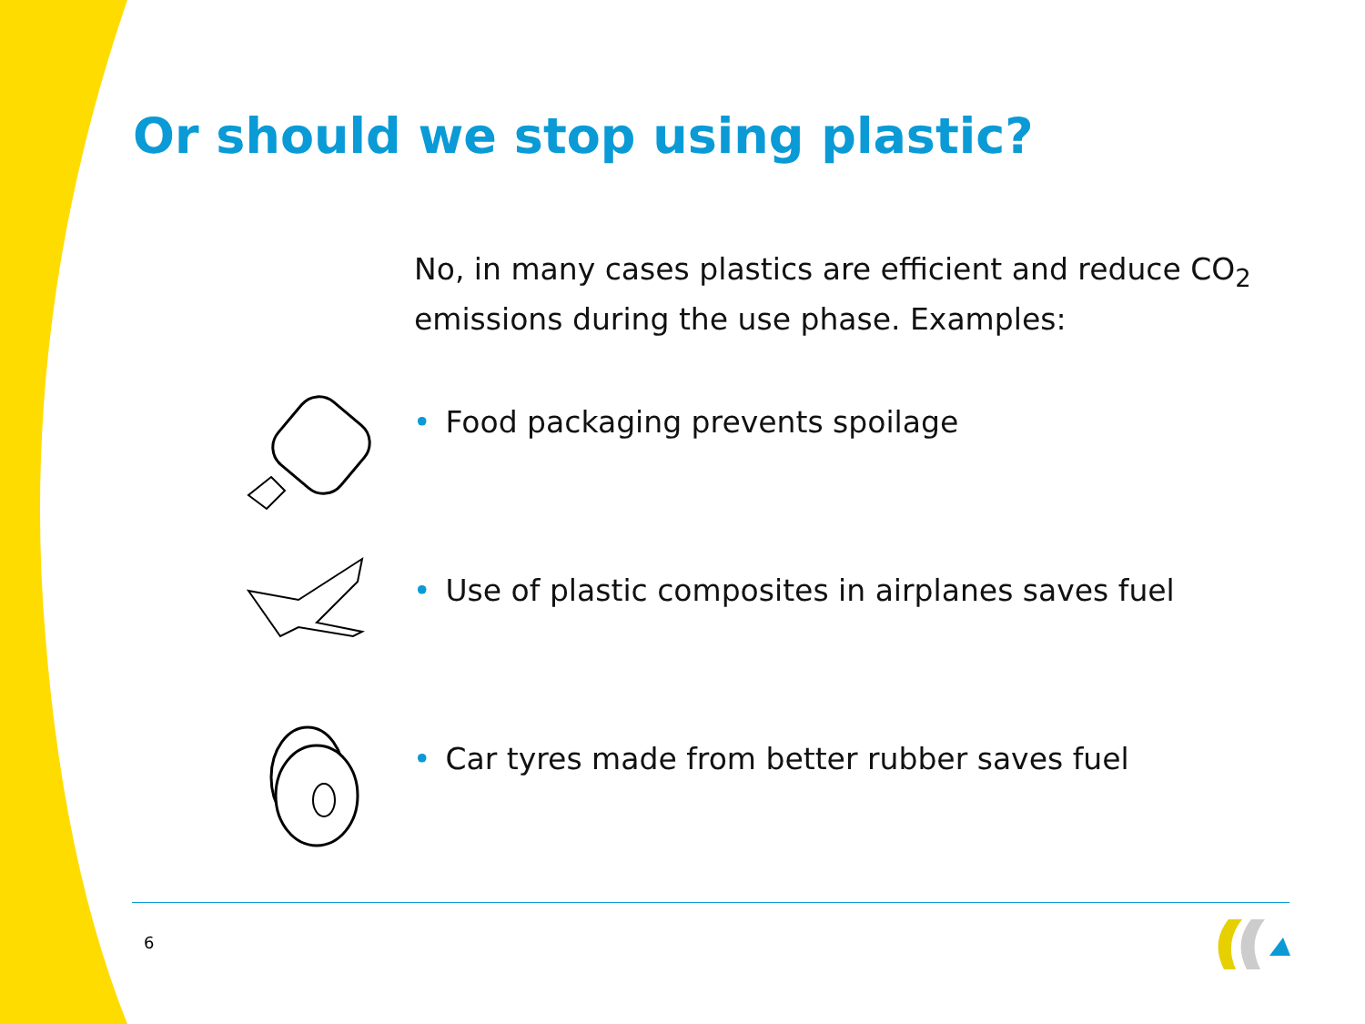Or should we stop using plastic?
No, in many cases plastics are efficient and reduce CO<sub>2</sub>
emissions during the use phase. Examples:
• Food packaging prevents spoilage
• Use of plastic composites in airplanes saves fuel
• Car tyres made from better rubber saves fuel
6